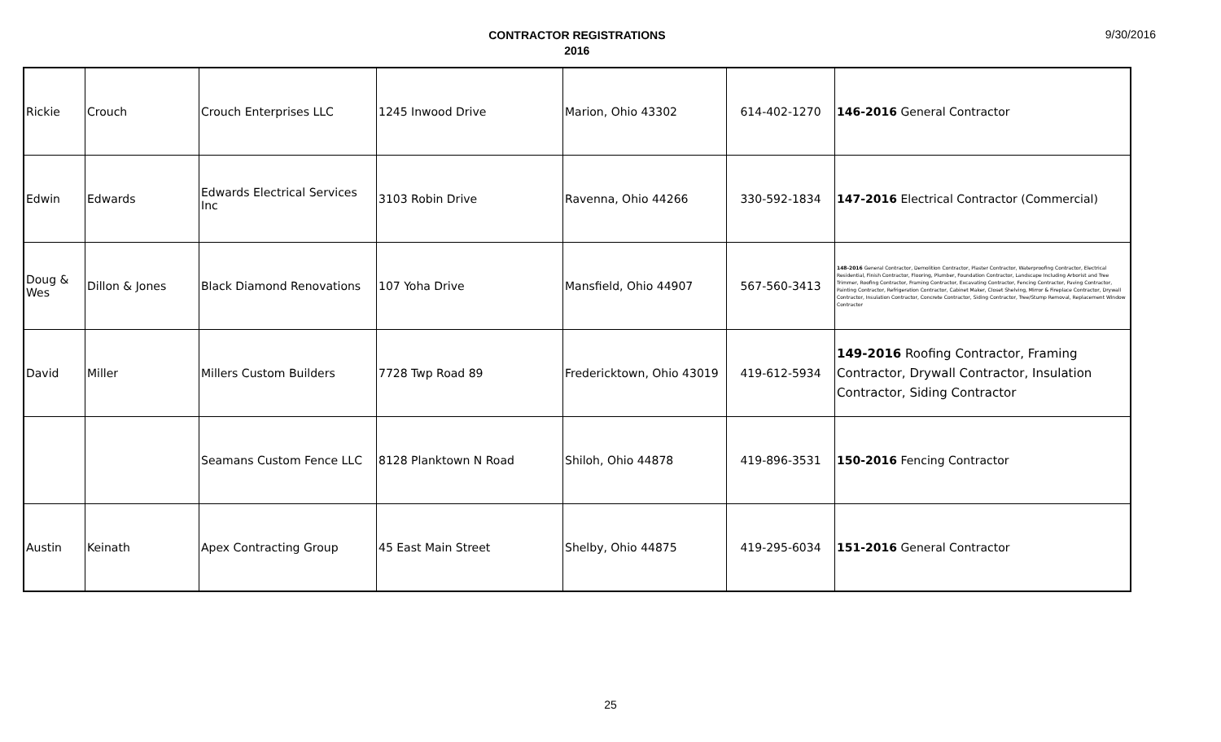CONTRACTOR REGISTRATIONS
2016
9/30/2016
| Rickie | Crouch | Crouch Enterprises LLC | 1245 Inwood Drive | Marion, Ohio 43302 | 614-402-1270 | 146-2016 General Contractor |
| Edwin | Edwards | Edwards Electrical Services Inc | 3103 Robin Drive | Ravenna, Ohio 44266 | 330-592-1834 | 147-2016 Electrical Contractor (Commercial) |
| Doug & Wes | Dillon & Jones | Black Diamond Renovations | 107 Yoha Drive | Mansfield, Ohio 44907 | 567-560-3413 | 148-2016 General Contractor, Demolition Contractor, Plaster Contractor, Waterproofing Contractor, Electrical Residential, Finish Contractor, Flooring, Plumber, Foundation Contractor, Landscape Including Arborist and Tree Trimmer, Roofing Contractor, Framing Contractor, Excavating Contractor, Fencing Contractor, Paving Contractor, Painting Contractor, Refrigeration Contractor, Cabinet Maker, Closet Shelving, Mirror & Fireplace Contractor, Drywall Contractor, Insulation Contractor, Concrete Contractor, Siding Contractor, Tree/Stump Removal, Replacement Window Contractor |
| David | Miller | Millers Custom Builders | 7728 Twp Road 89 | Fredericktown, Ohio 43019 | 419-612-5934 | 149-2016 Roofing Contractor, Framing Contractor, Drywall Contractor, Insulation Contractor, Siding Contractor |
| | | Seamans Custom Fence LLC | 8128 Planktown N Road | Shiloh, Ohio 44878 | 419-896-3531 | 150-2016 Fencing Contractor |
| Austin | Keinath | Apex Contracting Group | 45 East Main Street | Shelby, Ohio 44875 | 419-295-6034 | 151-2016 General Contractor |
25